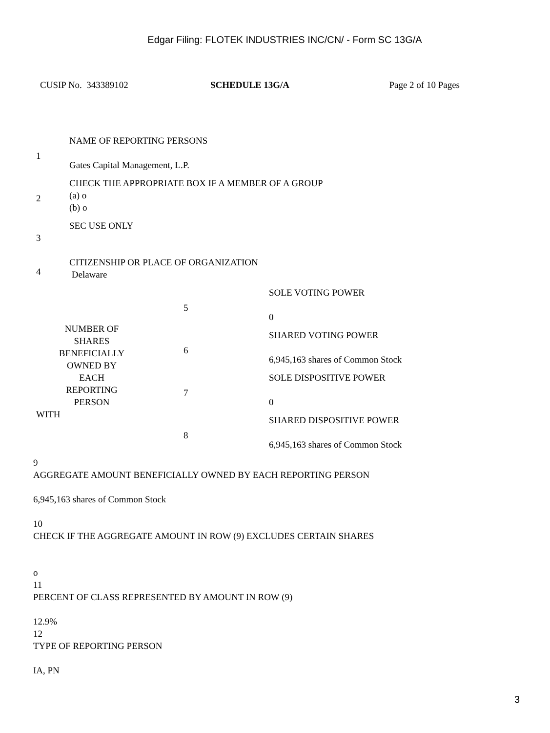Edgar Filing: FLOTEK INDUSTRIES INC/CN/ - Form SC 13G/A
CUSIP No. 343389102 SCHEDULE 13G/A Page 2 of 10 Pages
| 1 | NAME OF REPORTING PERSONS Gates Capital Management, L.P. |
| 2 | CHECK THE APPROPRIATE BOX IF A MEMBER OF A GROUP (a) o (b) o |
| 3 | SEC USE ONLY |
| 4 | CITIZENSHIP OR PLACE OF ORGANIZATION Delaware |
| NUMBER OF SHARES BENEFICIALLY OWNED BY EACH REPORTING PERSON WITH | 5 | SOLE VOTING POWER 0 |
| | 6 | SHARED VOTING POWER 6,945,163 shares of Common Stock |
| | 7 | SOLE DISPOSITIVE POWER 0 |
| | 8 | SHARED DISPOSITIVE POWER 6,945,163 shares of Common Stock |
9
AGGREGATE AMOUNT BENEFICIALLY OWNED BY EACH REPORTING PERSON
6,945,163 shares of Common Stock
10
CHECK IF THE AGGREGATE AMOUNT IN ROW (9) EXCLUDES CERTAIN SHARES
o
11
PERCENT OF CLASS REPRESENTED BY AMOUNT IN ROW (9)
12.9%
12
TYPE OF REPORTING PERSON
IA, PN
3